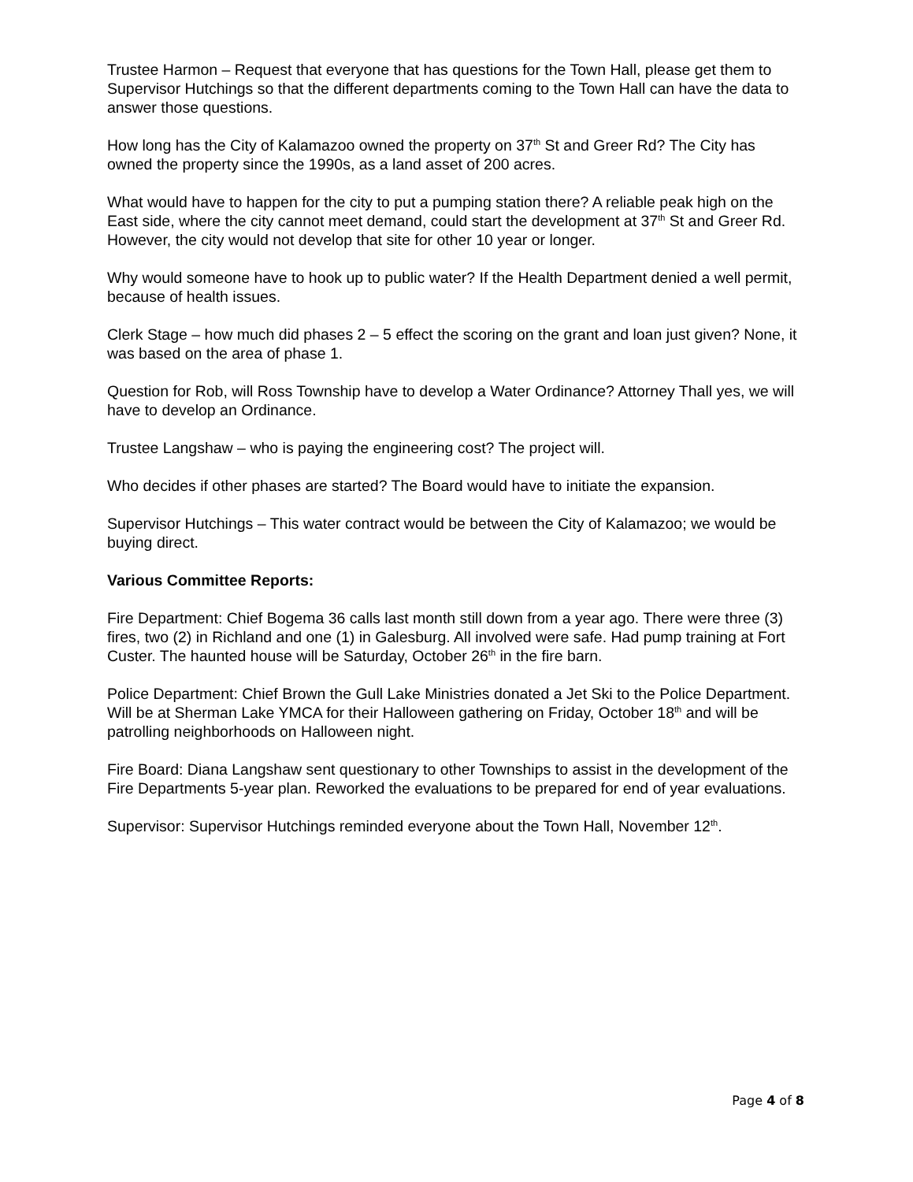Trustee Harmon – Request that everyone that has questions for the Town Hall, please get them to Supervisor Hutchings so that the different departments coming to the Town Hall can have the data to answer those questions.
How long has the City of Kalamazoo owned the property on 37<sup>th</sup> St and Greer Rd? The City has owned the property since the 1990s, as a land asset of 200 acres.
What would have to happen for the city to put a pumping station there? A reliable peak high on the East side, where the city cannot meet demand, could start the development at 37<sup>th</sup> St and Greer Rd. However, the city would not develop that site for other 10 year or longer.
Why would someone have to hook up to public water? If the Health Department denied a well permit, because of health issues.
Clerk Stage – how much did phases 2 – 5 effect the scoring on the grant and loan just given? None, it was based on the area of phase 1.
Question for Rob, will Ross Township have to develop a Water Ordinance? Attorney Thall yes, we will have to develop an Ordinance.
Trustee Langshaw – who is paying the engineering cost? The project will.
Who decides if other phases are started? The Board would have to initiate the expansion.
Supervisor Hutchings – This water contract would be between the City of Kalamazoo; we would be buying direct.
Various Committee Reports:
Fire Department: Chief Bogema 36 calls last month still down from a year ago. There were three (3) fires, two (2) in Richland and one (1) in Galesburg. All involved were safe. Had pump training at Fort Custer. The haunted house will be Saturday, October 26<sup>th</sup> in the fire barn.
Police Department: Chief Brown the Gull Lake Ministries donated a Jet Ski to the Police Department. Will be at Sherman Lake YMCA for their Halloween gathering on Friday, October 18<sup>th</sup> and will be patrolling neighborhoods on Halloween night.
Fire Board: Diana Langshaw sent questionary to other Townships to assist in the development of the Fire Departments 5-year plan. Reworked the evaluations to be prepared for end of year evaluations.
Supervisor: Supervisor Hutchings reminded everyone about the Town Hall, November 12<sup>th</sup>.
Page 4 of 8